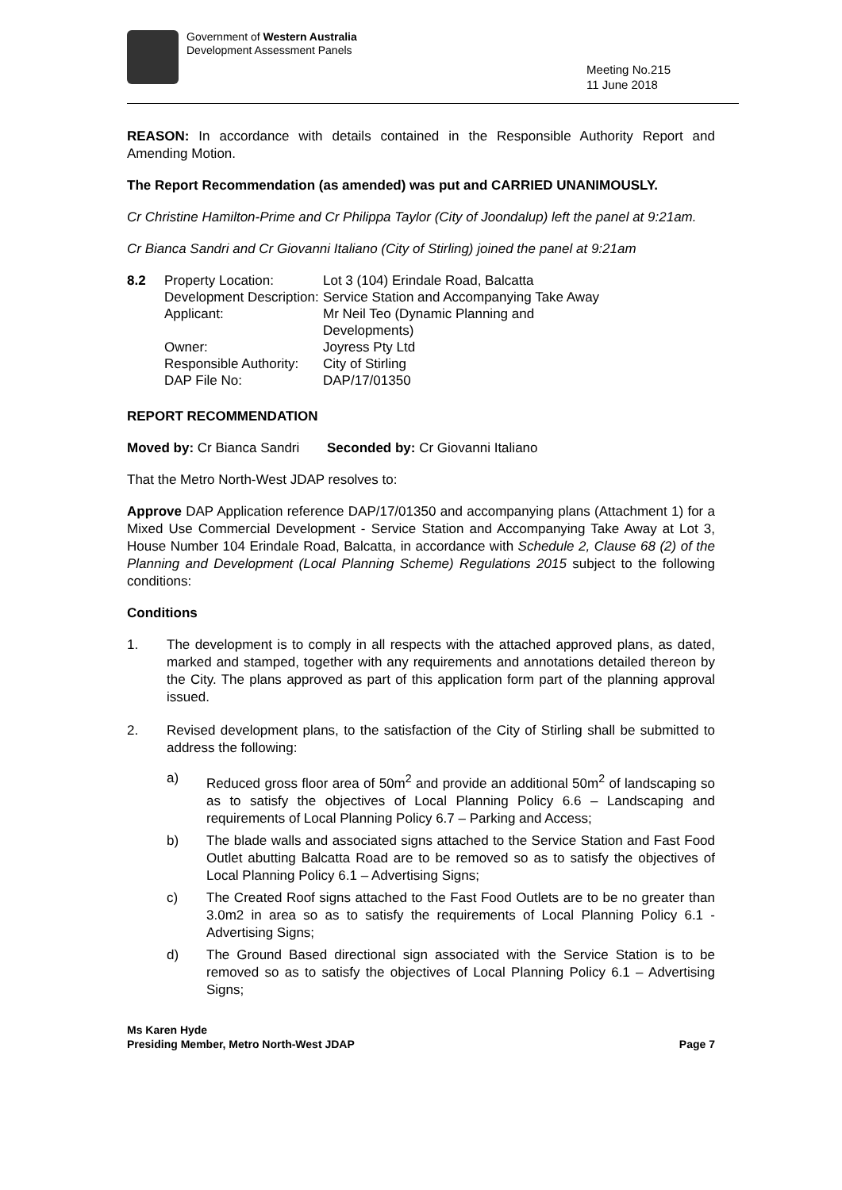Government of Western Australia
Development Assessment Panels
Meeting No.215
11 June 2018
REASON: In accordance with details contained in the Responsible Authority Report and Amending Motion.
The Report Recommendation (as amended) was put and CARRIED UNANIMOUSLY.
Cr Christine Hamilton-Prime and Cr Philippa Taylor (City of Joondalup) left the panel at 9:21am.
Cr Bianca Sandri and Cr Giovanni Italiano (City of Stirling) joined the panel at 9:21am
8.2
Property Location:
Lot 3 (104) Erindale Road, Balcatta
Development Description:
Service Station and Accompanying Take Away
Applicant:
Mr Neil Teo (Dynamic Planning and
Developments)
Owner:
Joyress Pty Ltd
Responsible Authority:
City of Stirling
DAP File No:
DAP/17/01350
REPORT RECOMMENDATION
Moved by: Cr Bianca Sandri Seconded by: Cr Giovanni Italiano
That the Metro North-West JDAP resolves to:
Approve DAP Application reference DAP/17/01350 and accompanying plans (Attachment 1) for a Mixed Use Commercial Development - Service Station and Accompanying Take Away at Lot 3, House Number 104 Erindale Road, Balcatta, in accordance with Schedule 2, Clause 68 (2) of the Planning and Development (Local Planning Scheme) Regulations 2015 subject to the following conditions:
Conditions
1. The development is to comply in all respects with the attached approved plans, as dated, marked and stamped, together with any requirements and annotations detailed thereon by the City. The plans approved as part of this application form part of the planning approval issued.
2. Revised development plans, to the satisfaction of the City of Stirling shall be submitted to address the following:
a) Reduced gross floor area of 50m<sup>2</sup> and provide an additional 50m<sup>2</sup> of landscaping so as to satisfy the objectives of Local Planning Policy 6.6 – Landscaping and requirements of Local Planning Policy 6.7 – Parking and Access;
b) The blade walls and associated signs attached to the Service Station and Fast Food Outlet abutting Balcatta Road are to be removed so as to satisfy the objectives of Local Planning Policy 6.1 – Advertising Signs;
c) The Created Roof signs attached to the Fast Food Outlets are to be no greater than 3.0m2 in area so as to satisfy the requirements of Local Planning Policy 6.1 - Advertising Signs;
d) The Ground Based directional sign associated with the Service Station is to be removed so as to satisfy the objectives of Local Planning Policy 6.1 – Advertising Signs;
Ms Karen Hyde
Presiding Member, Metro North-West JDAP
Page 7